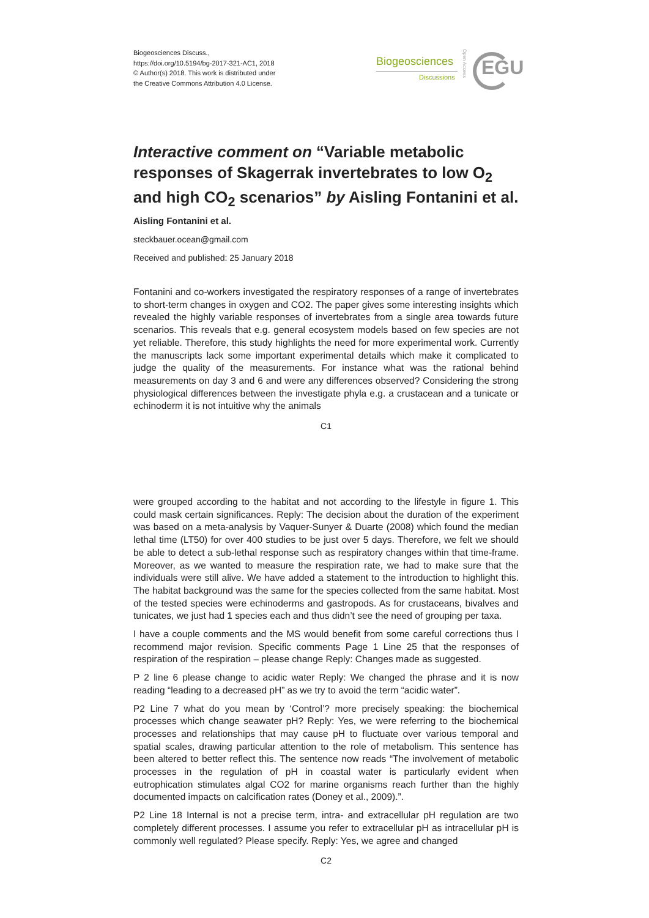Biogeosciences Discuss.,
https://doi.org/10.5194/bg-2017-321-AC1, 2018
© Author(s) 2018. This work is distributed under
the Creative Commons Attribution 4.0 License.
Biogeosciences
Discussions
Open Access
EGU
Interactive comment on “Variable metabolic responses of Skagerrak invertebrates to low O<sub>2</sub> and high CO<sub>2</sub> scenarios” by Aisling Fontanini et al.
Aisling Fontanini et al.
steckbauer.ocean@gmail.com
Received and published: 25 January 2018
Fontanini and co-workers investigated the respiratory responses of a range of invertebrates to short-term changes in oxygen and CO2. The paper gives some interesting insights which revealed the highly variable responses of invertebrates from a single area towards future scenarios. This reveals that e.g. general ecosystem models based on few species are not yet reliable. Therefore, this study highlights the need for more experimental work. Currently the manuscripts lack some important experimental details which make it complicated to judge the quality of the measurements. For instance what was the rational behind measurements on day 3 and 6 and were any differences observed? Considering the strong physiological differences between the investigate phyla e.g. a crustacean and a tunicate or echinoderm it is not intuitive why the animals
C1
were grouped according to the habitat and not according to the lifestyle in figure 1. This could mask certain significances. Reply: The decision about the duration of the experiment was based on a meta-analysis by Vaquer-Sunyer & Duarte (2008) which found the median lethal time (LT50) for over 400 studies to be just over 5 days. Therefore, we felt we should be able to detect a sub-lethal response such as respiratory changes within that time-frame. Moreover, as we wanted to measure the respiration rate, we had to make sure that the individuals were still alive. We have added a statement to the introduction to highlight this. The habitat background was the same for the species collected from the same habitat. Most of the tested species were echinoderms and gastropods. As for crustaceans, bivalves and tunicates, we just had 1 species each and thus didn’t see the need of grouping per taxa.
I have a couple comments and the MS would benefit from some careful corrections thus I recommend major revision. Specific comments Page 1 Line 25 that the responses of respiration of the respiration – please change Reply: Changes made as suggested.
P 2 line 6 please change to acidic water Reply: We changed the phrase and it is now reading “leading to a decreased pH” as we try to avoid the term “acidic water”.
P2 Line 7 what do you mean by ‘Control’? more precisely speaking: the biochemical processes which change seawater pH? Reply: Yes, we were referring to the biochemical processes and relationships that may cause pH to fluctuate over various temporal and spatial scales, drawing particular attention to the role of metabolism. This sentence has been altered to better reflect this. The sentence now reads “The involvement of metabolic processes in the regulation of pH in coastal water is particularly evident when eutrophication stimulates algal CO2 for marine organisms reach further than the highly documented impacts on calcification rates (Doney et al., 2009).”.
P2 Line 18 Internal is not a precise term, intra- and extracellular pH regulation are two completely different processes. I assume you refer to extracellular pH as intracellular pH is commonly well regulated? Please specify. Reply: Yes, we agree and changed
C2